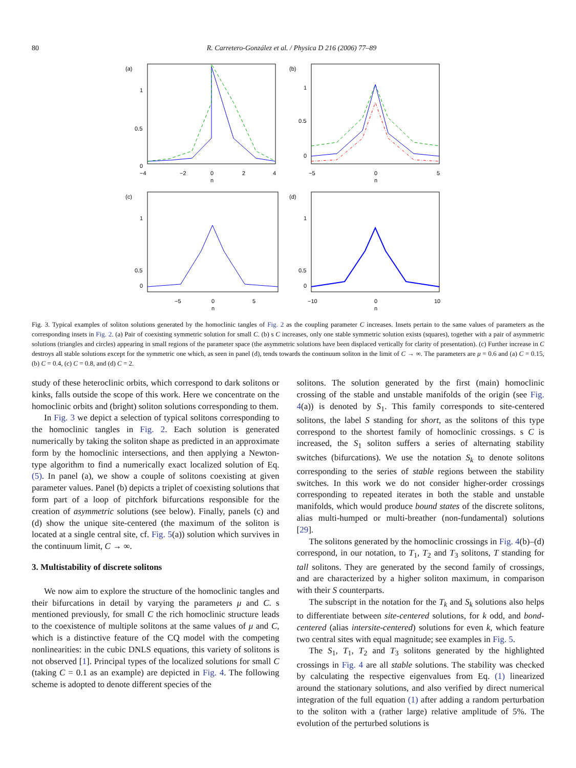80 R. Carretero-González et al. / Physica D 216 (2006) 77–89
(a)
1
0.5
0
−4
−2
0
2
4
n
(b)
1
0.5
0
−5
0
5
n
(c)
1
0.5
0
−5
0
5
n
(d)
1
0.5
0
−10
0
10
n
Fig. 3. Typical examples of soliton solutions generated by the homoclinic tangles of Fig. 2 as the coupling parameter C increases. Insets pertain to the same values of parameters as the corresponding insets in Fig. 2. (a) Pair of coexisting symmetric solution for small C. (b) s C increases, only one stable symmetric solution exists (squares), together with a pair of asymmetric solutions (triangles and circles) appearing in small regions of the parameter space (the asymmetric solutions have been displaced vertically for clarity of presentation). (c) Further increase in C destroys all stable solutions except for the symmetric one which, as seen in panel (d), tends towards the continuum soliton in the limit of C → ∞. The parameters are μ = 0.6 and (a) C = 0.15, (b) C = 0.4, (c) C = 0.8, and (d) C = 2.
study of these heteroclinic orbits, which correspond to dark solitons or kinks, falls outside the scope of this work. Here we concentrate on the homoclinic orbits and (bright) soliton solutions corresponding to them.
In Fig. 3 we depict a selection of typical solitons corresponding to the homoclinic tangles in Fig. 2. Each solution is generated numerically by taking the soliton shape as predicted in an approximate form by the homoclinic intersections, and then applying a Newton-type algorithm to find a numerically exact localized solution of Eq. (5). In panel (a), we show a couple of solitons coexisting at given parameter values. Panel (b) depicts a triplet of coexisting solutions that form part of a loop of pitchfork bifurcations responsible for the creation of asymmetric solutions (see below). Finally, panels (c) and (d) show the unique site-centered (the maximum of the soliton is located at a single central site, cf. Fig. 5(a)) solution which survives in the continuum limit, C → ∞.
3. Multistability of discrete solitons
We now aim to explore the structure of the homoclinic tangles and their bifurcations in detail by varying the parameters μ and C. s mentioned previously, for small C the rich homoclinic structure leads to the coexistence of multiple solitons at the same values of μ and C, which is a distinctive feature of the CQ model with the competing nonlinearities: in the cubic DNLS equations, this variety of solitons is not observed [1]. Principal types of the localized solutions for small C (taking C = 0.1 as an example) are depicted in Fig. 4. The following scheme is adopted to denote different species of the
solitons. The solution generated by the first (main) homoclinic crossing of the stable and unstable manifolds of the origin (see Fig. 4(a)) is denoted by S<sub>1</sub>. This family corresponds to site-centered solitons, the label S standing for short, as the solitons of this type correspond to the shortest family of homoclinic crossings. s C is increased, the S<sub>1</sub> soliton suffers a series of alternating stability switches (bifurcations). We use the notation S<sub>k</sub> to denote solitons corresponding to the series of stable regions between the stability switches. In this work we do not consider higher-order crossings corresponding to repeated iterates in both the stable and unstable manifolds, which would produce bound states of the discrete solitons, alias multi-humped or multi-breather (non-fundamental) solutions [29].
The solitons generated by the homoclinic crossings in Fig. 4(b)–(d) correspond, in our notation, to T<sub>1</sub>, T<sub>2</sub> and T<sub>3</sub> solitons, T standing for tall solitons. They are generated by the second family of crossings, and are characterized by a higher soliton maximum, in comparison with their S counterparts.
The subscript in the notation for the T<sub>k</sub> and S<sub>k</sub> solutions also helps to differentiate between site-centered solutions, for k odd, and bond-centered (alias intersite-centered) solutions for even k, which feature two central sites with equal magnitude; see examples in Fig. 5.
The S<sub>1</sub>, T<sub>1</sub>, T<sub>2</sub> and T<sub>3</sub> solitons generated by the highlighted crossings in Fig. 4 are all stable solutions. The stability was checked by calculating the respective eigenvalues from Eq. (1) linearized around the stationary solutions, and also verified by direct numerical integration of the full equation (1) after adding a random perturbation to the soliton with a (rather large) relative amplitude of 5%. The evolution of the perturbed solutions is